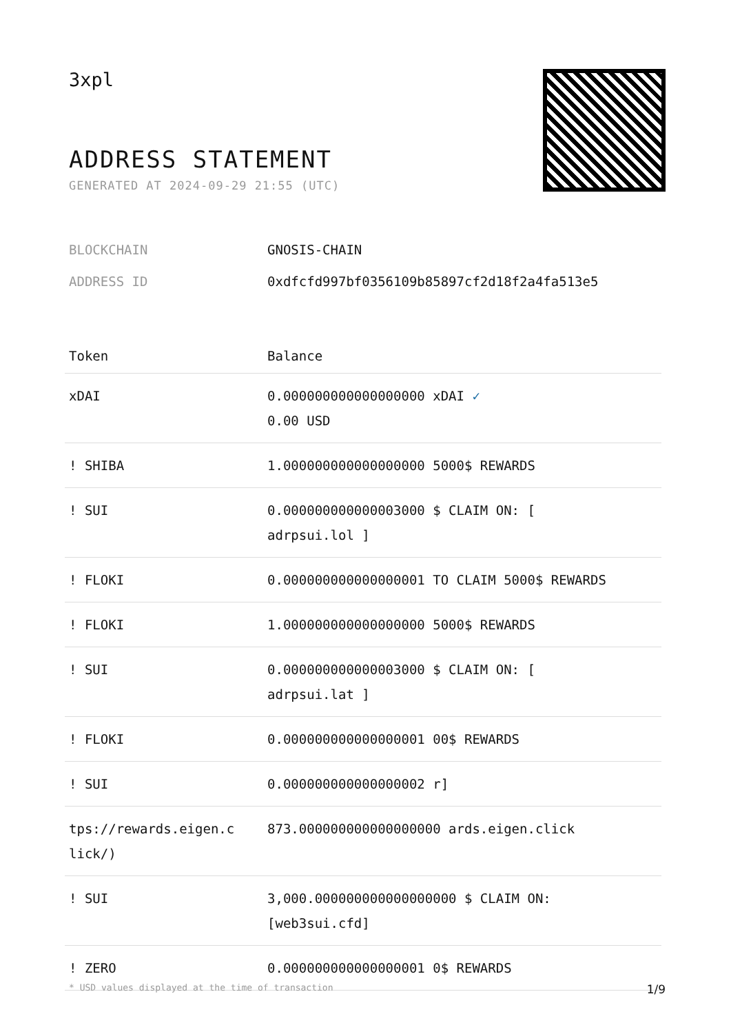3xpl
ADDRESS STATEMENT
GENERATED AT 2024-09-29 21:55 (UTC)
| BLOCKCHAIN | GNOSIS-CHAIN |
| ADDRESS ID | 0xdfcfd997bf0356109b85897cf2d18f2a4fa513e5 |
| Token | Balance |
| --- | --- |
| xDAI | 0.000000000000000000 xDAI ✓ 0.00 USD |
| ! SHIBA | 1.000000000000000000 5000$ REWARDS |
| ! SUI | 0.000000000000003000 $ CLAIM ON: [ adrpsui.lol ] |
| ! FLOKI | 0.000000000000000001 TO CLAIM 5000$ REWARDS |
| ! FLOKI | 1.000000000000000000 5000$ REWARDS |
| ! SUI | 0.000000000000003000 $ CLAIM ON: [ adrpsui.lat ] |
| ! FLOKI | 0.000000000000000001 00$ REWARDS |
| ! SUI | 0.000000000000000002 r] |
| tps://rewards.eigen.c lick/) | 873.000000000000000000 ards.eigen.click |
| ! SUI | 3,000.000000000000000000 $ CLAIM ON: [web3sui.cfd] |
| ! ZERO | 0.000000000000000001 0$ REWARDS |
* USD values displayed at the time of transaction 1/9